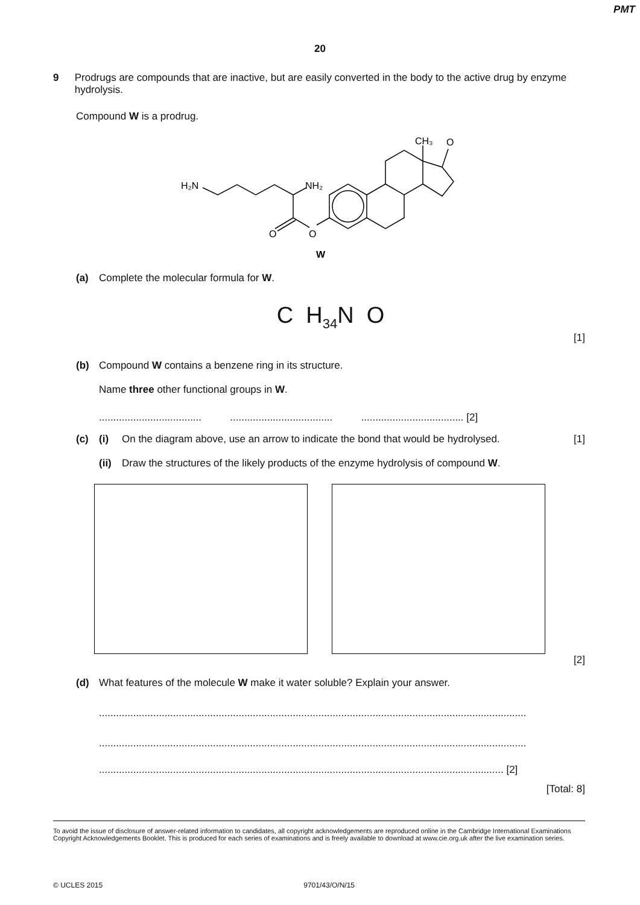PMT
20
9 Prodrugs are compounds that are inactive, but are easily converted in the body to the active drug by enzyme hydrolysis.
Compound W is a prodrug.
H₂N
NH₂
O
O
CH₃
O
W
(a) Complete the molecular formula for W.
C H<sub>34</sub>N O
[1]
(b) Compound W contains a benzene ring in its structure.
Name three other functional groups in W.
.................................... .................................... .................................... [2]
(c) (i) On the diagram above, use an arrow to indicate the bond that would be hydrolysed. [1]
(ii) Draw the structures of the likely products of the enzyme hydrolysis of compound W.
[2]
(d) What features of the molecule W make it water soluble? Explain your answer.
......................................................................................................................................................
......................................................................................................................................................
.............................................................................................................................................. [2]
[Total: 8]
To avoid the issue of disclosure of answer-related information to candidates, all copyright acknowledgements are reproduced online in the Cambridge International Examinations Copyright Acknowledgements Booklet. This is produced for each series of examinations and is freely available to download at www.cie.org.uk after the live examination series.
© UCLES 2015 9701/43/O/N/15